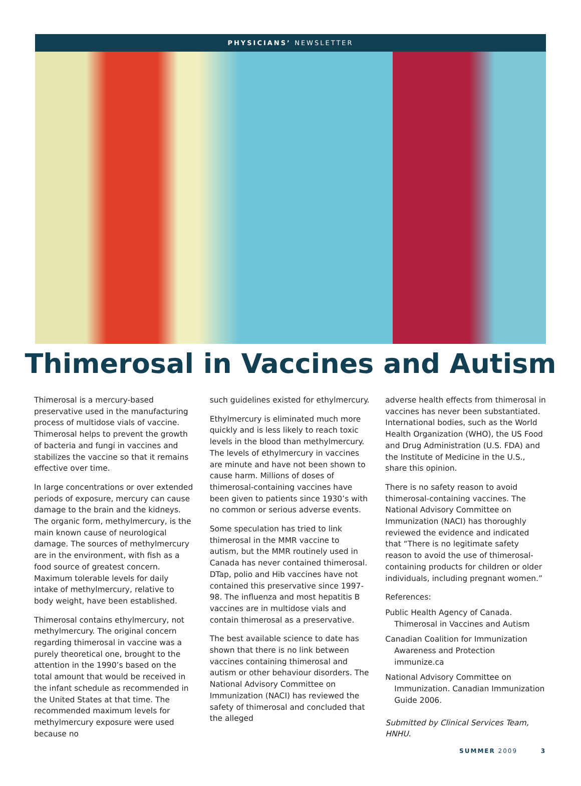PHYSICIANS’ NEWSLETTER
Thimerosal in Vaccines and Autism
Thimerosal is a mercury-based preservative used in the manufacturing process of multidose vials of vaccine. Thimerosal helps to prevent the growth of bacteria and fungi in vaccines and stabilizes the vaccine so that it remains effective over time.
In large concentrations or over extended periods of exposure, mercury can cause damage to the brain and the kidneys. The organic form, methylmercury, is the main known cause of neurological damage. The sources of methylmercury are in the environment, with fish as a food source of greatest concern. Maximum tolerable levels for daily intake of methylmercury, relative to body weight, have been established.
Thimerosal contains ethylmercury, not methylmercury. The original concern regarding thimerosal in vaccine was a purely theoretical one, brought to the attention in the 1990’s based on the total amount that would be received in the infant schedule as recommended in the United States at that time. The recommended maximum levels for methylmercury exposure were used because no
such guidelines existed for ethylmercury.
Ethylmercury is eliminated much more quickly and is less likely to reach toxic levels in the blood than methylmercury. The levels of ethylmercury in vaccines are minute and have not been shown to cause harm. Millions of doses of thimerosal-containing vaccines have been given to patients since 1930’s with no common or serious adverse events.
Some speculation has tried to link thimerosal in the MMR vaccine to autism, but the MMR routinely used in Canada has never contained thimerosal. DTap, polio and Hib vaccines have not contained this preservative since 1997-98. The influenza and most hepatitis B vaccines are in multidose vials and contain thimerosal as a preservative.
The best available science to date has shown that there is no link between vaccines containing thimerosal and autism or other behaviour disorders. The National Advisory Committee on Immunization (NACI) has reviewed the safety of thimerosal and concluded that the alleged
adverse health effects from thimerosal in vaccines has never been substantiated. International bodies, such as the World Health Organization (WHO), the US Food and Drug Administration (U.S. FDA) and the Institute of Medicine in the U.S., share this opinion.
There is no safety reason to avoid thimerosal-containing vaccines. The National Advisory Committee on Immunization (NACI) has thoroughly reviewed the evidence and indicated that “There is no legitimate safety reason to avoid the use of thimerosal-containing products for children or older individuals, including pregnant women.”
References:
Public Health Agency of Canada. Thimerosal in Vaccines and Autism
Canadian Coalition for Immunization Awareness and Protection immunize.ca
National Advisory Committee on Immunization. Canadian Immunization Guide 2006.
Submitted by Clinical Services Team, HNHU.
SUMMER 2009 3